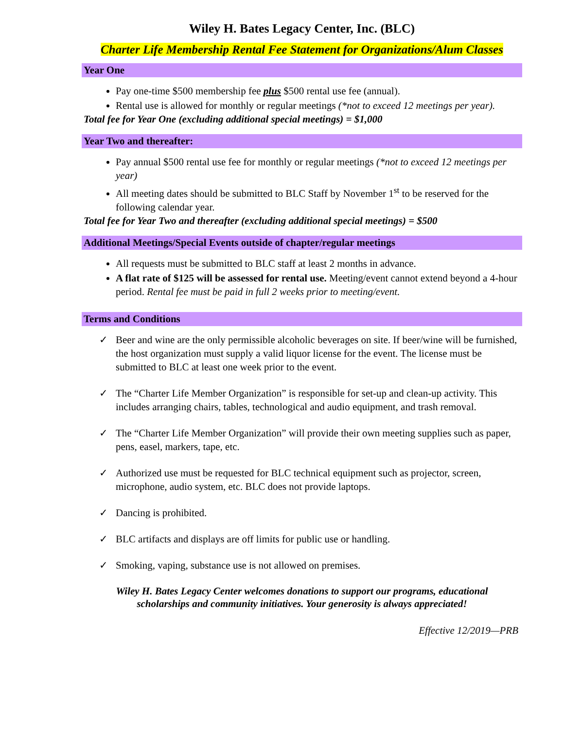Wiley H. Bates Legacy Center, Inc. (BLC)
Charter Life Membership Rental Fee Statement for Organizations/Alum Classes
Year One
Pay one-time $500 membership fee plus $500 rental use fee (annual).
Rental use is allowed for monthly or regular meetings (*not to exceed 12 meetings per year).
Total fee for Year One (excluding additional special meetings) = $1,000
Year Two and thereafter:
Pay annual $500 rental use fee for monthly or regular meetings (*not to exceed 12 meetings per year)
All meeting dates should be submitted to BLC Staff by November 1<sup>st</sup> to be reserved for the following calendar year.
Total fee for Year Two and thereafter (excluding additional special meetings) = $500
Additional Meetings/Special Events outside of chapter/regular meetings
All requests must be submitted to BLC staff at least 2 months in advance.
A flat rate of $125 will be assessed for rental use. Meeting/event cannot extend beyond a 4-hour period. Rental fee must be paid in full 2 weeks prior to meeting/event.
Terms and Conditions
✓ Beer and wine are the only permissible alcoholic beverages on site. If beer/wine will be furnished, the host organization must supply a valid liquor license for the event. The license must be submitted to BLC at least one week prior to the event.
✓ The “Charter Life Member Organization” is responsible for set-up and clean-up activity. This includes arranging chairs, tables, technological and audio equipment, and trash removal.
✓ The “Charter Life Member Organization” will provide their own meeting supplies such as paper, pens, easel, markers, tape, etc.
✓ Authorized use must be requested for BLC technical equipment such as projector, screen, microphone, audio system, etc. BLC does not provide laptops.
✓ Dancing is prohibited.
✓ BLC artifacts and displays are off limits for public use or handling.
✓ Smoking, vaping, substance use is not allowed on premises.
Wiley H. Bates Legacy Center welcomes donations to support our programs, educational
scholarships and community initiatives. Your generosity is always appreciated!
Effective 12/2019—PRB